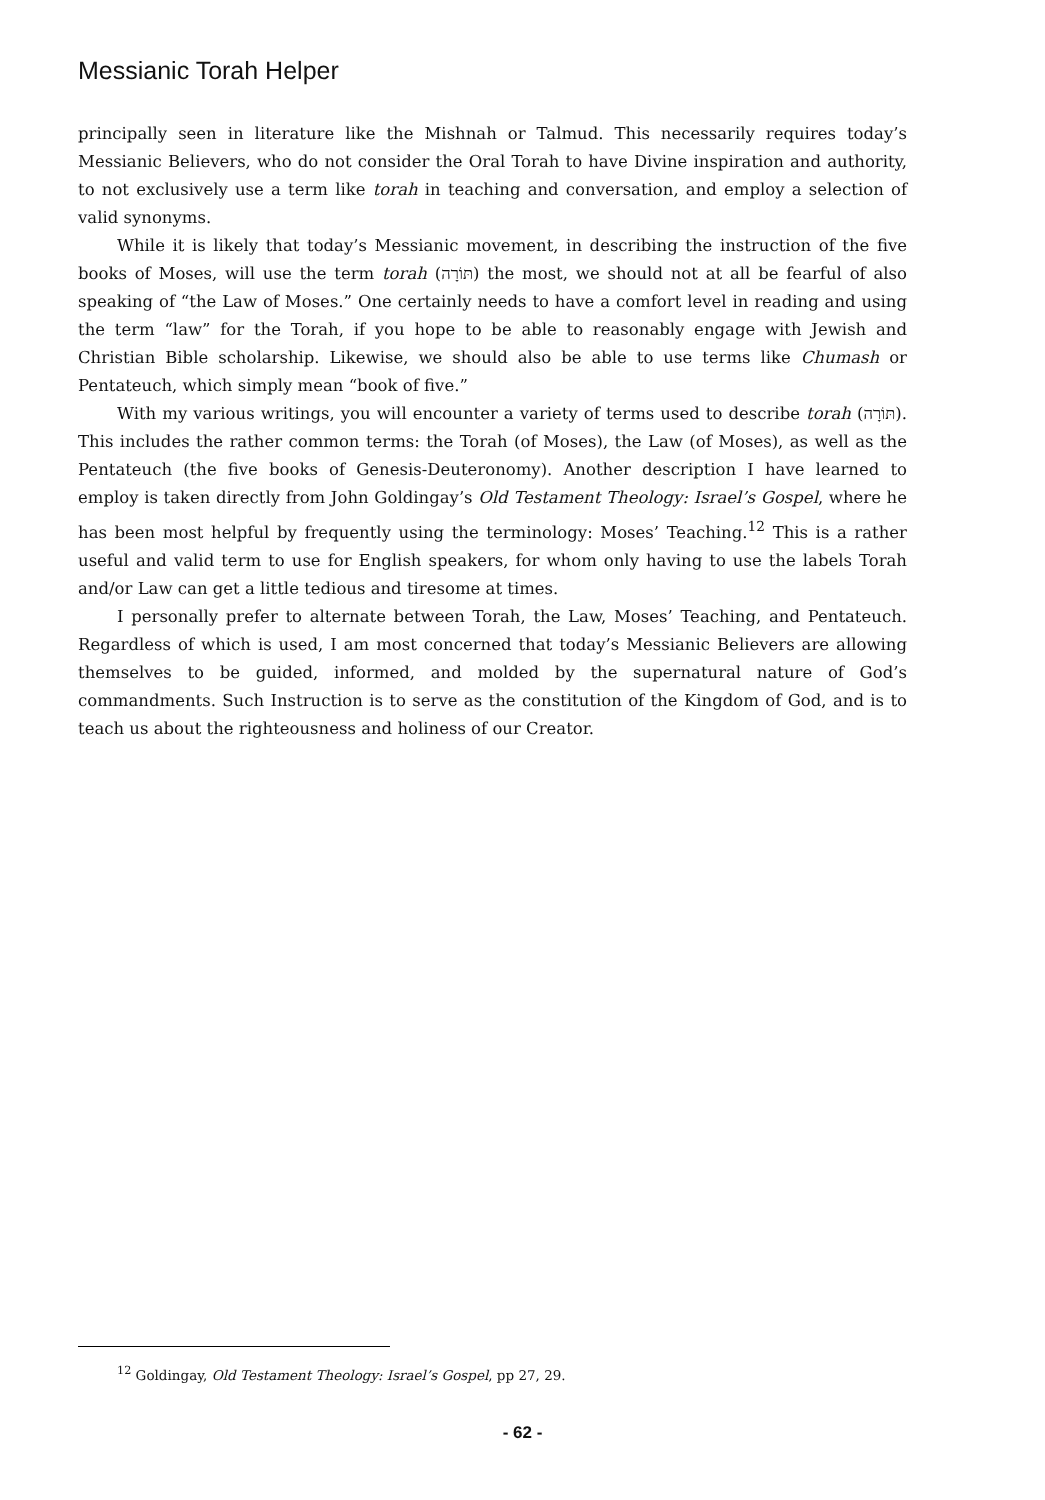Messianic Torah Helper
principally seen in literature like the Mishnah or Talmud. This necessarily requires today’s Messianic Believers, who do not consider the Oral Torah to have Divine inspiration and authority, to not exclusively use a term like torah in teaching and conversation, and employ a selection of valid synonyms.
While it is likely that today’s Messianic movement, in describing the instruction of the five books of Moses, will use the term torah (תּוֹרָה) the most, we should not at all be fearful of also speaking of “the Law of Moses.” One certainly needs to have a comfort level in reading and using the term “law” for the Torah, if you hope to be able to reasonably engage with Jewish and Christian Bible scholarship. Likewise, we should also be able to use terms like Chumash or Pentateuch, which simply mean “book of five.”
With my various writings, you will encounter a variety of terms used to describe torah (תּוֹרָה). This includes the rather common terms: the Torah (of Moses), the Law (of Moses), as well as the Pentateuch (the five books of Genesis-Deuteronomy). Another description I have learned to employ is taken directly from John Goldingay’s Old Testament Theology: Israel’s Gospel, where he has been most helpful by frequently using the terminology: Moses’ Teaching.<sup>12</sup> This is a rather useful and valid term to use for English speakers, for whom only having to use the labels Torah and/or Law can get a little tedious and tiresome at times.
I personally prefer to alternate between Torah, the Law, Moses’ Teaching, and Pentateuch. Regardless of which is used, I am most concerned that today’s Messianic Believers are allowing themselves to be guided, informed, and molded by the supernatural nature of God’s commandments. Such Instruction is to serve as the constitution of the Kingdom of God, and is to teach us about the righteousness and holiness of our Creator.
<sup>12</sup> Goldingay, Old Testament Theology: Israel’s Gospel, pp 27, 29.
- 62 -